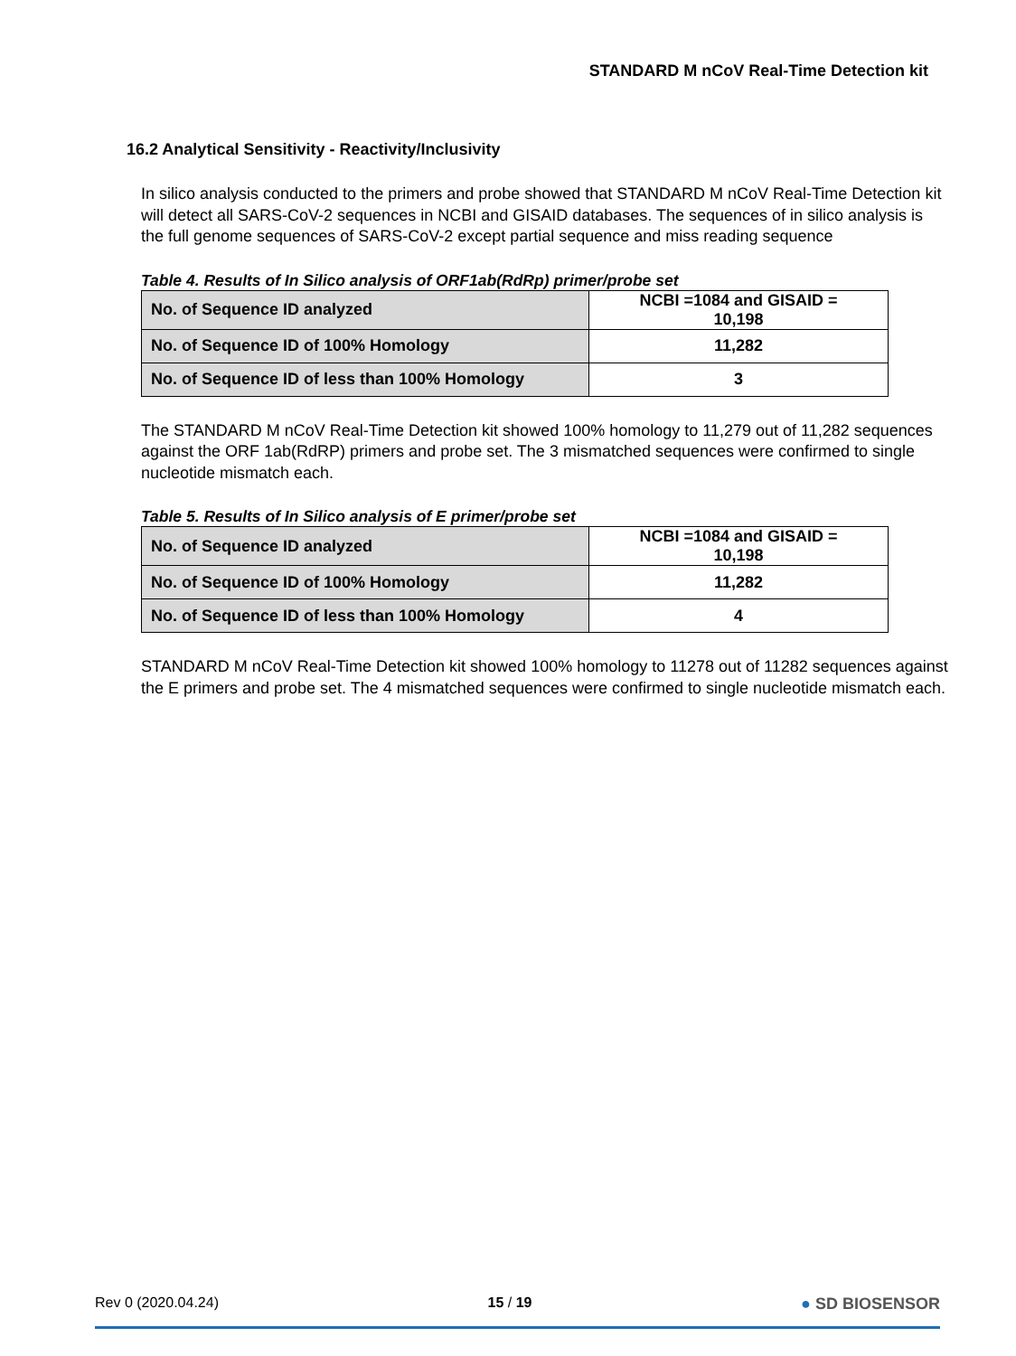STANDARD M nCoV Real-Time Detection kit
16.2 Analytical Sensitivity - Reactivity/Inclusivity
In silico analysis conducted to the primers and probe showed that STANDARD M nCoV Real-Time Detection kit will detect all SARS-CoV-2 sequences in NCBI and GISAID databases. The sequences of in silico analysis is the full genome sequences of SARS-CoV-2 except partial sequence and miss reading sequence
Table 4. Results of In Silico analysis of ORF1ab(RdRp) primer/probe set
| No. of Sequence ID analyzed | NCBI =1084 and GISAID = 10,198 |
| No. of Sequence ID of 100% Homology | 11,282 |
| No. of Sequence ID of less than 100% Homology | 3 |
The STANDARD M nCoV Real-Time Detection kit showed 100% homology to 11,279 out of 11,282 sequences against the ORF 1ab(RdRP) primers and probe set. The 3 mismatched sequences were confirmed to single nucleotide mismatch each.
Table 5. Results of In Silico analysis of E primer/probe set
| No. of Sequence ID analyzed | NCBI =1084 and GISAID = 10,198 |
| No. of Sequence ID of 100% Homology | 11,282 |
| No. of Sequence ID of less than 100% Homology | 4 |
STANDARD M nCoV Real-Time Detection kit showed 100% homology to 11278 out of 11282 sequences against the E primers and probe set. The 4 mismatched sequences were confirmed to single nucleotide mismatch each.
Rev 0 (2020.04.24) 15 / 19 ● SD BIOSENSOR